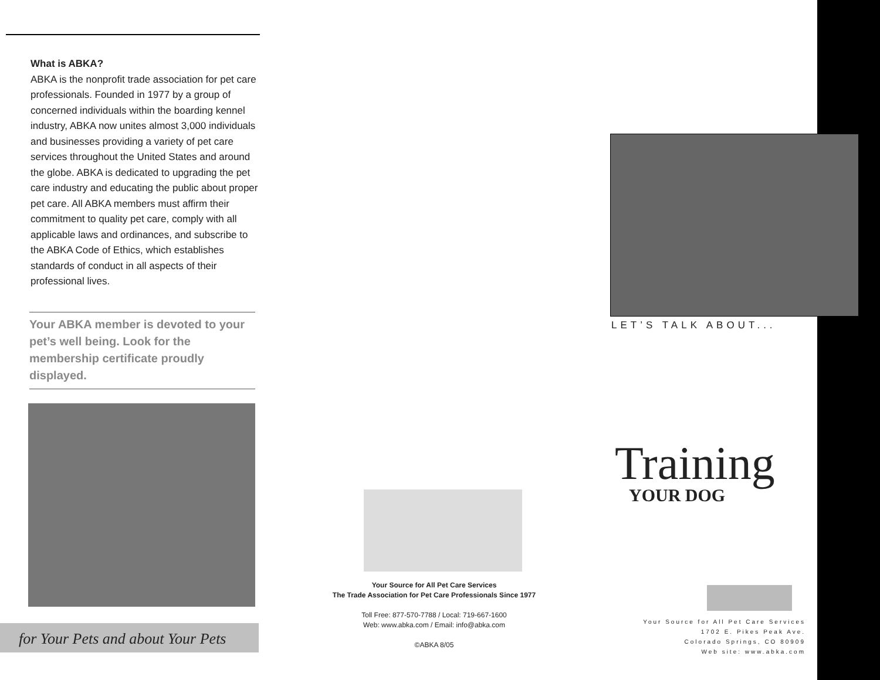What is ABKA?
ABKA is the nonprofit trade association for pet care professionals. Founded in 1977 by a group of concerned individuals within the boarding kennel industry, ABKA now unites almost 3,000 individuals and businesses providing a variety of pet care services throughout the United States and around the globe. ABKA is dedicated to upgrading the pet care industry and educating the public about proper pet care. All ABKA members must affirm their commitment to quality pet care, comply with all applicable laws and ordinances, and subscribe to the ABKA Code of Ethics, which establishes standards of conduct in all aspects of their professional lives.
Your ABKA member is devoted to your pet’s well being. Look for the membership certificate proudly displayed.
for Your Pets and about Your Pets
Your Source for All Pet Care Services
The Trade Association for Pet Care Professionals Since 1977
Toll Free: 877-570-7788 / Local: 719-667-1600
Web: www.abka.com / Email: info@abka.com
©ABKA 8/05
LET’S TALK ABOUT...
Training
YOUR DOG
Your Source for All Pet Care Services
1702 E. Pikes Peak Ave.
Colorado Springs, CO 80909
Web site: www.abka.com